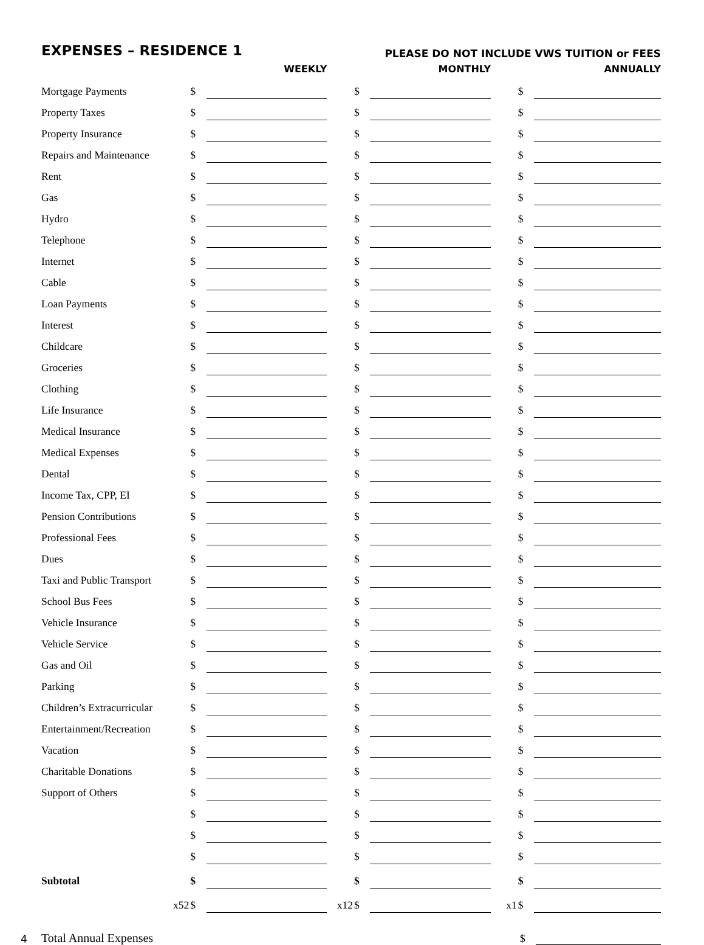EXPENSES – RESIDENCE 1 PLEASE DO NOT INCLUDE VWS TUITION or FEES
| | | WEEKLY | | | MONTHLY | | | ANNUALLY |
| --- | --- | --- | --- | --- | --- | --- | --- | --- |
| Mortgage Payments | $ | | | $ | | | $ | |
| Property Taxes | $ | | | $ | | | $ | |
| Property Insurance | $ | | | $ | | | $ | |
| Repairs and Maintenance | $ | | | $ | | | $ | |
| Rent | $ | | | $ | | | $ | |
| Gas | $ | | | $ | | | $ | |
| Hydro | $ | | | $ | | | $ | |
| Telephone | $ | | | $ | | | $ | |
| Internet | $ | | | $ | | | $ | |
| Cable | $ | | | $ | | | $ | |
| Loan Payments | $ | | | $ | | | $ | |
| Interest | $ | | | $ | | | $ | |
| Childcare | $ | | | $ | | | $ | |
| Groceries | $ | | | $ | | | $ | |
| Clothing | $ | | | $ | | | $ | |
| Life Insurance | $ | | | $ | | | $ | |
| Medical Insurance | $ | | | $ | | | $ | |
| Medical Expenses | $ | | | $ | | | $ | |
| Dental | $ | | | $ | | | $ | |
| Income Tax, CPP, EI | $ | | | $ | | | $ | |
| Pension Contributions | $ | | | $ | | | $ | |
| Professional Fees | $ | | | $ | | | $ | |
| Dues | $ | | | $ | | | $ | |
| Taxi and Public Transport | $ | | | $ | | | $ | |
| School Bus Fees | $ | | | $ | | | $ | |
| Vehicle Insurance | $ | | | $ | | | $ | |
| Vehicle Service | $ | | | $ | | | $ | |
| Gas and Oil | $ | | | $ | | | $ | |
| Parking | $ | | | $ | | | $ | |
| Children’s Extracurricular | $ | | | $ | | | $ | |
| Entertainment/Recreation | $ | | | $ | | | $ | |
| Vacation | $ | | | $ | | | $ | |
| Charitable Donations | $ | | | $ | | | $ | |
| Support of Others | $ | | | $ | | | $ | |
| | $ | | | $ | | | $ | |
| | $ | | | $ | | | $ | |
| | $ | | | $ | | | $ | |
| Subtotal | $ | | | $ | | | $ | |
| x52 | $ | | x12 | $ | | x1 | $ | |
4 Total Annual Expenses $